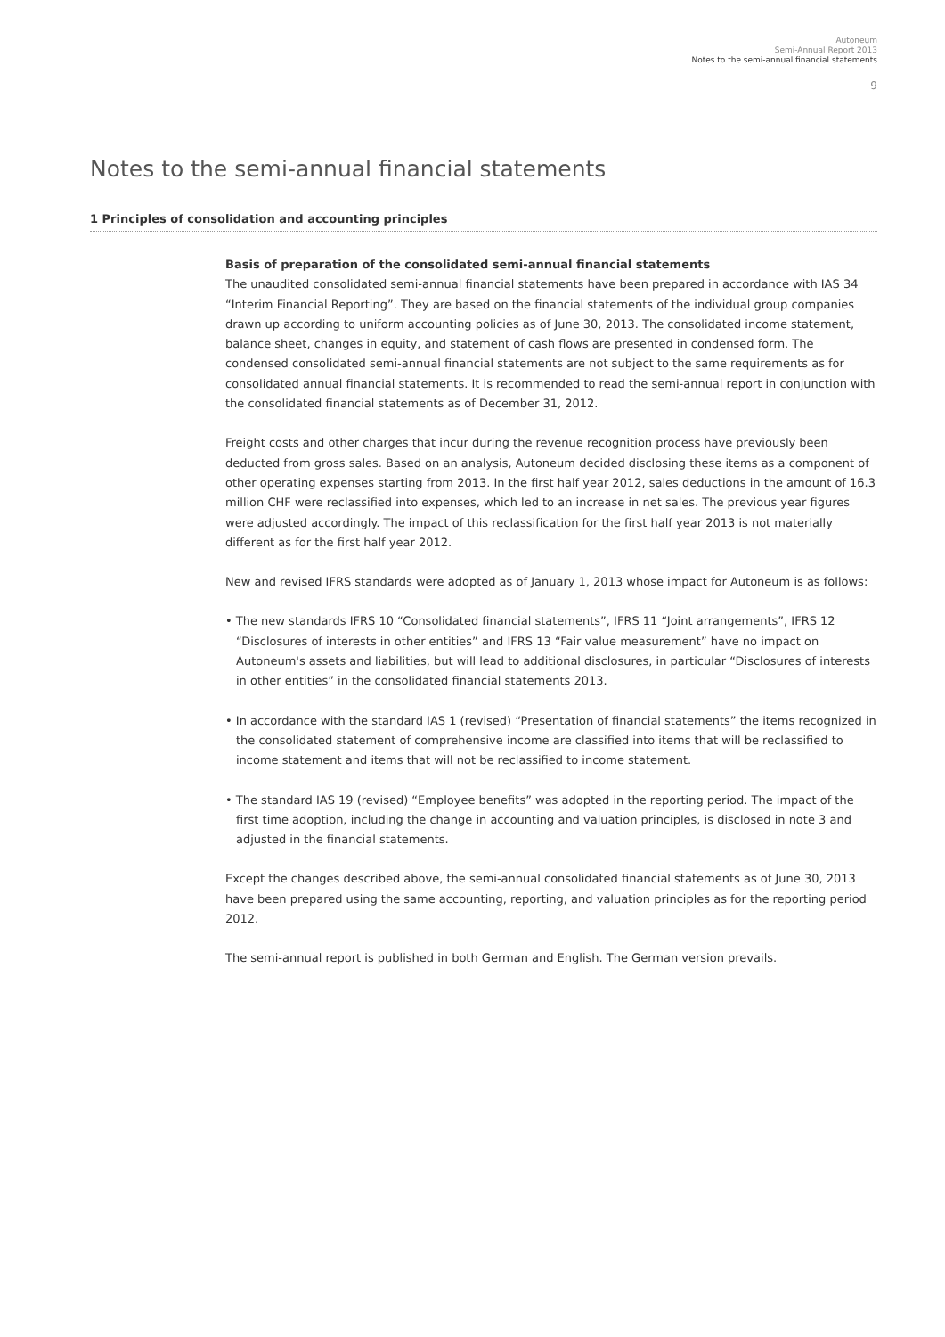Autoneum
Semi-Annual Report 2013
Notes to the semi-annual financial statements
9
Notes to the semi-annual financial statements
1 Principles of consolidation and accounting principles
Basis of preparation of the consolidated semi-annual financial statements
The unaudited consolidated semi-annual financial statements have been prepared in accordance with IAS 34 “Interim Financial Reporting”. They are based on the financial statements of the individual group companies drawn up according to uniform accounting policies as of June 30, 2013. The consolidated income statement, balance sheet, changes in equity, and statement of cash flows are presented in condensed form. The condensed consolidated semi-annual financial statements are not subject to the same requirements as for consolidated annual financial statements. It is recommended to read the semi-annual report in conjunction with the consolidated financial statements as of December 31, 2012.
Freight costs and other charges that incur during the revenue recognition process have previously been deducted from gross sales. Based on an analysis, Autoneum decided disclosing these items as a component of other operating expenses starting from 2013. In the first half year 2012, sales deductions in the amount of 16.3 million CHF were reclassified into expenses, which led to an increase in net sales. The previous year figures were adjusted accordingly. The impact of this reclassification for the first half year 2013 is not materially different as for the first half year 2012.
New and revised IFRS standards were adopted as of January 1, 2013 whose impact for Autoneum is as follows:
• The new standards IFRS 10 “Consolidated financial statements”, IFRS 11 “Joint arrangements”, IFRS 12 “Disclosures of interests in other entities” and IFRS 13 “Fair value measurement” have no impact on Autoneum's assets and liabilities, but will lead to additional disclosures, in particular “Disclosures of interests in other entities” in the consolidated financial statements 2013.
• In accordance with the standard IAS 1 (revised) “Presentation of financial statements” the items recognized in the consolidated statement of comprehensive income are classified into items that will be reclassified to income statement and items that will not be reclassified to income statement.
• The standard IAS 19 (revised) “Employee benefits” was adopted in the reporting period. The impact of the first time adoption, including the change in accounting and valuation principles, is disclosed in note 3 and adjusted in the financial statements.
Except the changes described above, the semi-annual consolidated financial statements as of June 30, 2013 have been prepared using the same accounting, reporting, and valuation principles as for the reporting period 2012.
The semi-annual report is published in both German and English. The German version prevails.